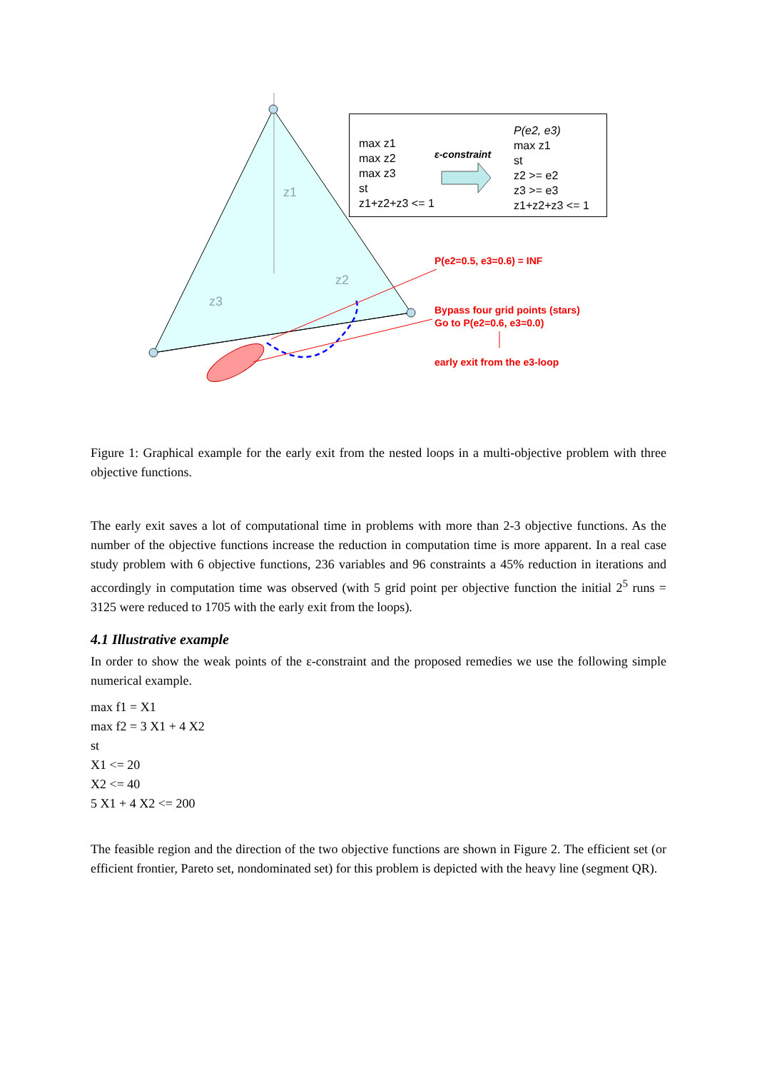z1
z2
z3
max z1
max z2
max z3
st
z1+z2+z3 <= 1
ε-constraint
P(e2, e3)
max z1
st
z2 >= e2
z3 >= e3
z1+z2+z3 <= 1
P(e2=0.5, e3=0.6) = INF
Bypass four grid points (stars)
Go to P(e2=0.6, e3=0.0)
early exit from the e3-loop
Figure 1: Graphical example for the early exit from the nested loops in a multi-objective problem with three objective functions.
The early exit saves a lot of computational time in problems with more than 2-3 objective functions. As the number of the objective functions increase the reduction in computation time is more apparent. In a real case study problem with 6 objective functions, 236 variables and 96 constraints a 45% reduction in iterations and accordingly in computation time was observed (with 5 grid point per objective function the initial 2<sup>5</sup> runs = 3125 were reduced to 1705 with the early exit from the loops).
4.1 Illustrative example
In order to show the weak points of the ε-constraint and the proposed remedies we use the following simple numerical example.
max f1 = X1
max f2 = 3 X1 + 4 X2
st
X1 <= 20
X2 <= 40
5 X1 + 4 X2 <= 200
The feasible region and the direction of the two objective functions are shown in Figure 2. The efficient set (or efficient frontier, Pareto set, nondominated set) for this problem is depicted with the heavy line (segment QR).